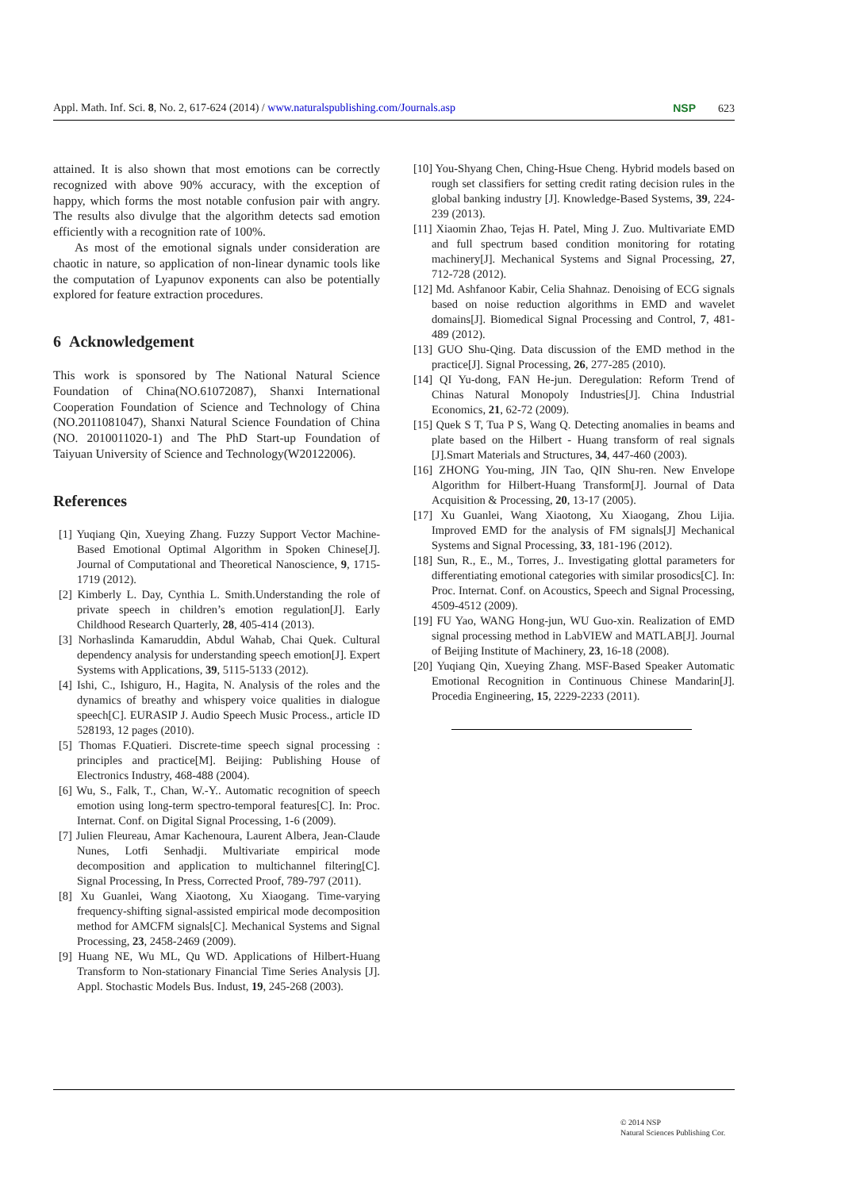Appl. Math. Inf. Sci. 8, No. 2, 617-624 (2014) / www.naturalspublishing.com/Journals.asp NSP 623
attained. It is also shown that most emotions can be correctly recognized with above 90% accuracy, with the exception of happy, which forms the most notable confusion pair with angry. The results also divulge that the algorithm detects sad emotion efficiently with a recognition rate of 100%.
As most of the emotional signals under consideration are chaotic in nature, so application of non-linear dynamic tools like the computation of Lyapunov exponents can also be potentially explored for feature extraction procedures.
6 Acknowledgement
This work is sponsored by The National Natural Science Foundation of China(NO.61072087), Shanxi International Cooperation Foundation of Science and Technology of China (NO.2011081047), Shanxi Natural Science Foundation of China (NO. 2010011020-1) and The PhD Start-up Foundation of Taiyuan University of Science and Technology(W20122006).
References
[1] Yuqiang Qin, Xueying Zhang. Fuzzy Support Vector Machine-Based Emotional Optimal Algorithm in Spoken Chinese[J]. Journal of Computational and Theoretical Nanoscience, 9, 1715-1719 (2012).
[2] Kimberly L. Day, Cynthia L. Smith.Understanding the role of private speech in children’s emotion regulation[J]. Early Childhood Research Quarterly, 28, 405-414 (2013).
[3] Norhaslinda Kamaruddin, Abdul Wahab, Chai Quek. Cultural dependency analysis for understanding speech emotion[J]. Expert Systems with Applications, 39, 5115-5133 (2012).
[4] Ishi, C., Ishiguro, H., Hagita, N. Analysis of the roles and the dynamics of breathy and whispery voice qualities in dialogue speech[C]. EURASIP J. Audio Speech Music Process., article ID 528193, 12 pages (2010).
[5] Thomas F.Quatieri. Discrete-time speech signal processing : principles and practice[M]. Beijing: Publishing House of Electronics Industry, 468-488 (2004).
[6] Wu, S., Falk, T., Chan, W.-Y.. Automatic recognition of speech emotion using long-term spectro-temporal features[C]. In: Proc. Internat. Conf. on Digital Signal Processing, 1-6 (2009).
[7] Julien Fleureau, Amar Kachenoura, Laurent Albera, Jean-Claude Nunes, Lotfi Senhadji. Multivariate empirical mode decomposition and application to multichannel filtering[C]. Signal Processing, In Press, Corrected Proof, 789-797 (2011).
[8] Xu Guanlei, Wang Xiaotong, Xu Xiaogang. Time-varying frequency-shifting signal-assisted empirical mode decomposition method for AMCFM signals[C]. Mechanical Systems and Signal Processing, 23, 2458-2469 (2009).
[9] Huang NE, Wu ML, Qu WD. Applications of Hilbert-Huang Transform to Non-stationary Financial Time Series Analysis [J]. Appl. Stochastic Models Bus. Indust, 19, 245-268 (2003).
[10] You-Shyang Chen, Ching-Hsue Cheng. Hybrid models based on rough set classifiers for setting credit rating decision rules in the global banking industry [J]. Knowledge-Based Systems, 39, 224-239 (2013).
[11] Xiaomin Zhao, Tejas H. Patel, Ming J. Zuo. Multivariate EMD and full spectrum based condition monitoring for rotating machinery[J]. Mechanical Systems and Signal Processing, 27, 712-728 (2012).
[12] Md. Ashfanoor Kabir, Celia Shahnaz. Denoising of ECG signals based on noise reduction algorithms in EMD and wavelet domains[J]. Biomedical Signal Processing and Control, 7, 481-489 (2012).
[13] GUO Shu-Qing. Data discussion of the EMD method in the practice[J]. Signal Processing, 26, 277-285 (2010).
[14] QI Yu-dong, FAN He-jun. Deregulation: Reform Trend of Chinas Natural Monopoly Industries[J]. China Industrial Economics, 21, 62-72 (2009).
[15] Quek S T, Tua P S, Wang Q. Detecting anomalies in beams and plate based on the Hilbert - Huang transform of real signals [J].Smart Materials and Structures, 34, 447-460 (2003).
[16] ZHONG You-ming, JIN Tao, QIN Shu-ren. New Envelope Algorithm for Hilbert-Huang Transform[J]. Journal of Data Acquisition & Processing, 20, 13-17 (2005).
[17] Xu Guanlei, Wang Xiaotong, Xu Xiaogang, Zhou Lijia. Improved EMD for the analysis of FM signals[J] Mechanical Systems and Signal Processing, 33, 181-196 (2012).
[18] Sun, R., E., M., Torres, J.. Investigating glottal parameters for differentiating emotional categories with similar prosodics[C]. In: Proc. Internat. Conf. on Acoustics, Speech and Signal Processing, 4509-4512 (2009).
[19] FU Yao, WANG Hong-jun, WU Guo-xin. Realization of EMD signal processing method in LabVIEW and MATLAB[J]. Journal of Beijing Institute of Machinery, 23, 16-18 (2008).
[20] Yuqiang Qin, Xueying Zhang. MSF-Based Speaker Automatic Emotional Recognition in Continuous Chinese Mandarin[J]. Procedia Engineering, 15, 2229-2233 (2011).
© 2014 NSP
Natural Sciences Publishing Cor.